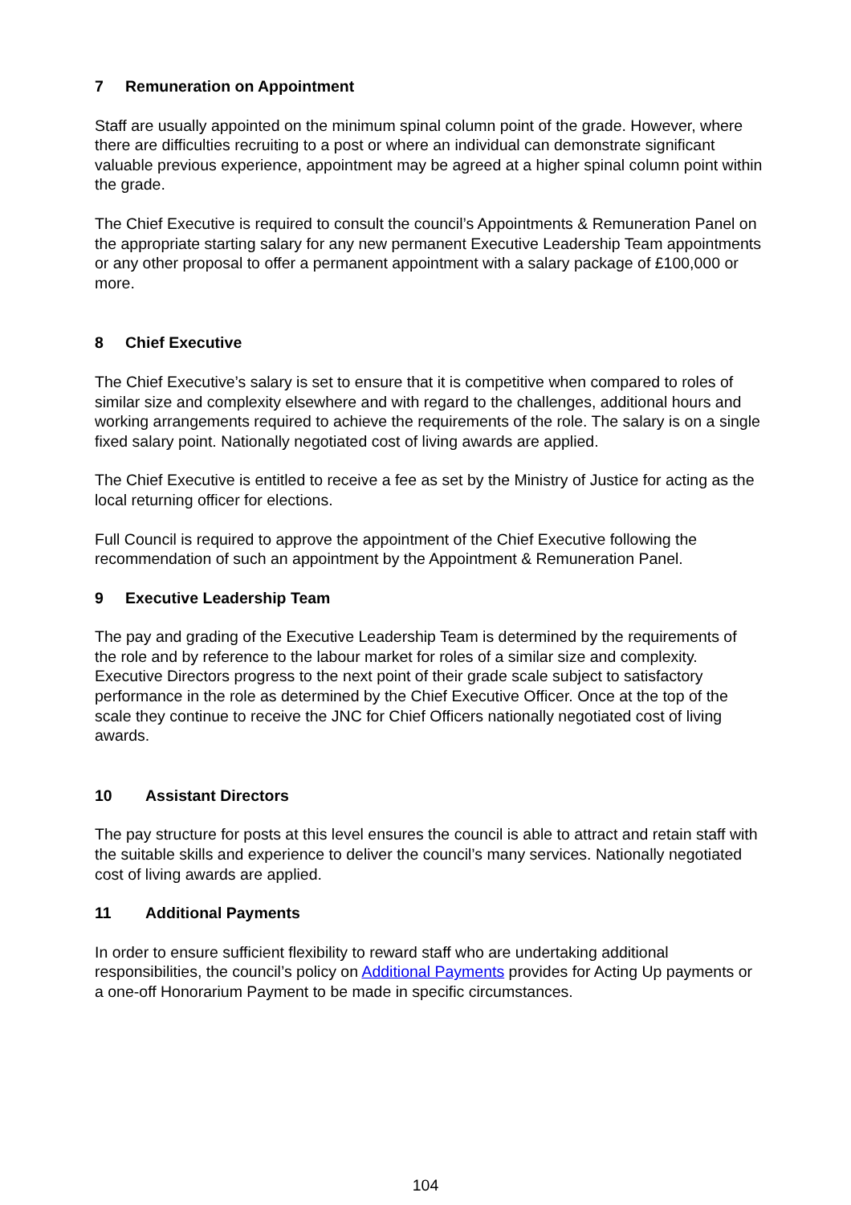7 Remuneration on Appointment
Staff are usually appointed on the minimum spinal column point of the grade. However, where there are difficulties recruiting to a post or where an individual can demonstrate significant valuable previous experience, appointment may be agreed at a higher spinal column point within the grade.
The Chief Executive is required to consult the council’s Appointments & Remuneration Panel on the appropriate starting salary for any new permanent Executive Leadership Team appointments or any other proposal to offer a permanent appointment with a salary package of £100,000 or more.
8 Chief Executive
The Chief Executive’s salary is set to ensure that it is competitive when compared to roles of similar size and complexity elsewhere and with regard to the challenges, additional hours and working arrangements required to achieve the requirements of the role. The salary is on a single fixed salary point. Nationally negotiated cost of living awards are applied.
The Chief Executive is entitled to receive a fee as set by the Ministry of Justice for acting as the local returning officer for elections.
Full Council is required to approve the appointment of the Chief Executive following the recommendation of such an appointment by the Appointment & Remuneration Panel.
9 Executive Leadership Team
The pay and grading of the Executive Leadership Team is determined by the requirements of the role and by reference to the labour market for roles of a similar size and complexity. Executive Directors progress to the next point of their grade scale subject to satisfactory performance in the role as determined by the Chief Executive Officer. Once at the top of the scale they continue to receive the JNC for Chief Officers nationally negotiated cost of living awards.
10 Assistant Directors
The pay structure for posts at this level ensures the council is able to attract and retain staff with the suitable skills and experience to deliver the council’s many services. Nationally negotiated cost of living awards are applied.
11 Additional Payments
In order to ensure sufficient flexibility to reward staff who are undertaking additional responsibilities, the council’s policy on Additional Payments provides for Acting Up payments or a one-off Honorarium Payment to be made in specific circumstances.
104